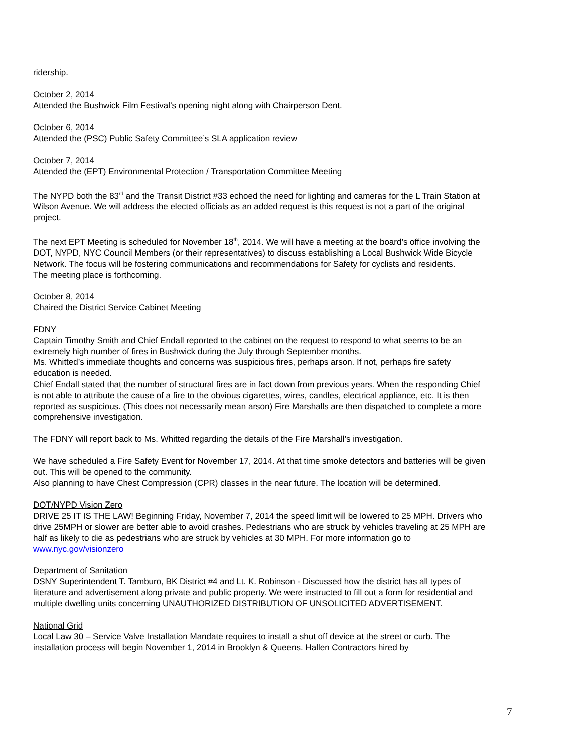ridership.
October 2, 2014
Attended the Bushwick Film Festival’s opening night along with Chairperson Dent.
October 6, 2014
Attended the (PSC) Public Safety Committee’s SLA application review
October 7, 2014
Attended the (EPT) Environmental Protection / Transportation Committee Meeting
The NYPD both the 83<sup>rd</sup> and the Transit District #33 echoed the need for lighting and cameras for the L Train Station at Wilson Avenue. We will address the elected officials as an added request is this request is not a part of the original project.
The next EPT Meeting is scheduled for November 18<sup>th</sup>, 2014. We will have a meeting at the board’s office involving the DOT, NYPD, NYC Council Members (or their representatives) to discuss establishing a Local Bushwick Wide Bicycle Network. The focus will be fostering communications and recommendations for Safety for cyclists and residents.
The meeting place is forthcoming.
October 8, 2014
Chaired the District Service Cabinet Meeting
FDNY
Captain Timothy Smith and Chief Endall reported to the cabinet on the request to respond to what seems to be an extremely high number of fires in Bushwick during the July through September months.
Ms. Whitted’s immediate thoughts and concerns was suspicious fires, perhaps arson. If not, perhaps fire safety education is needed.
Chief Endall stated that the number of structural fires are in fact down from previous years. When the responding Chief is not able to attribute the cause of a fire to the obvious cigarettes, wires, candles, electrical appliance, etc. It is then reported as suspicious. (This does not necessarily mean arson) Fire Marshalls are then dispatched to complete a more comprehensive investigation.
The FDNY will report back to Ms. Whitted regarding the details of the Fire Marshall’s investigation.
We have scheduled a Fire Safety Event for November 17, 2014. At that time smoke detectors and batteries will be given out. This will be opened to the community.
Also planning to have Chest Compression (CPR) classes in the near future. The location will be determined.
DOT/NYPD Vision Zero
DRIVE 25 IT IS THE LAW! Beginning Friday, November 7, 2014 the speed limit will be lowered to 25 MPH. Drivers who drive 25MPH or slower are better able to avoid crashes. Pedestrians who are struck by vehicles traveling at 25 MPH are half as likely to die as pedestrians who are struck by vehicles at 30 MPH. For more information go to www.nyc.gov/visionzero
Department of Sanitation
DSNY Superintendent T. Tamburo, BK District #4 and Lt. K. Robinson - Discussed how the district has all types of literature and advertisement along private and public property. We were instructed to fill out a form for residential and multiple dwelling units concerning UNAUTHORIZED DISTRIBUTION OF UNSOLICITED ADVERTISEMENT.
National Grid
Local Law 30 – Service Valve Installation Mandate requires to install a shut off device at the street or curb. The installation process will begin November 1, 2014 in Brooklyn & Queens. Hallen Contractors hired by
7